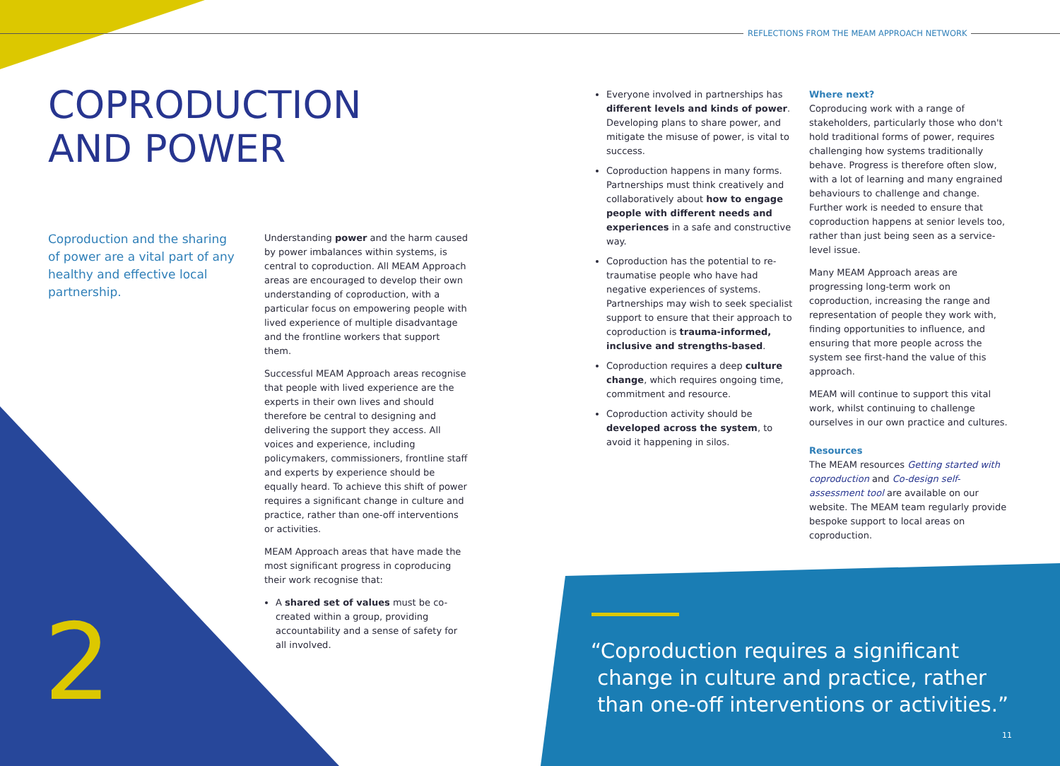REFLECTIONS FROM THE MEAM APPROACH NETWORK
COPRODUCTION
AND POWER
Coproduction and the sharing of power are a vital part of any healthy and effective local partnership.
Understanding power and the harm caused by power imbalances within systems, is central to coproduction. All MEAM Approach areas are encouraged to develop their own understanding of coproduction, with a particular focus on empowering people with lived experience of multiple disadvantage and the frontline workers that support them.
Successful MEAM Approach areas recognise that people with lived experience are the experts in their own lives and should therefore be central to designing and delivering the support they access. All voices and experience, including policymakers, commissioners, frontline staff and experts by experience should be equally heard. To achieve this shift of power requires a significant change in culture and practice, rather than one-off interventions or activities.
MEAM Approach areas that have made the most significant progress in coproducing their work recognise that:
A shared set of values must be co-created within a group, providing accountability and a sense of safety for all involved.
Everyone involved in partnerships has different levels and kinds of power. Developing plans to share power, and mitigate the misuse of power, is vital to success.
Coproduction happens in many forms. Partnerships must think creatively and collaboratively about how to engage people with different needs and experiences in a safe and constructive way.
Coproduction has the potential to re-traumatise people who have had negative experiences of systems. Partnerships may wish to seek specialist support to ensure that their approach to coproduction is trauma-informed, inclusive and strengths-based.
Coproduction requires a deep culture change, which requires ongoing time, commitment and resource.
Coproduction activity should be developed across the system, to avoid it happening in silos.
Where next?
Coproducing work with a range of stakeholders, particularly those who don't hold traditional forms of power, requires challenging how systems traditionally behave. Progress is therefore often slow, with a lot of learning and many engrained behaviours to challenge and change. Further work is needed to ensure that coproduction happens at senior levels too, rather than just being seen as a service-level issue.
Many MEAM Approach areas are progressing long-term work on coproduction, increasing the range and representation of people they work with, finding opportunities to influence, and ensuring that more people across the system see first-hand the value of this approach.
MEAM will continue to support this vital work, whilst continuing to challenge ourselves in our own practice and cultures.
Resources
The MEAM resources Getting started with coproduction and Co-design self-assessment tool are available on our website. The MEAM team regularly provide bespoke support to local areas on coproduction.
2
“Coproduction requires a significant
change in culture and practice, rather
than one-off interventions or activities.”
11